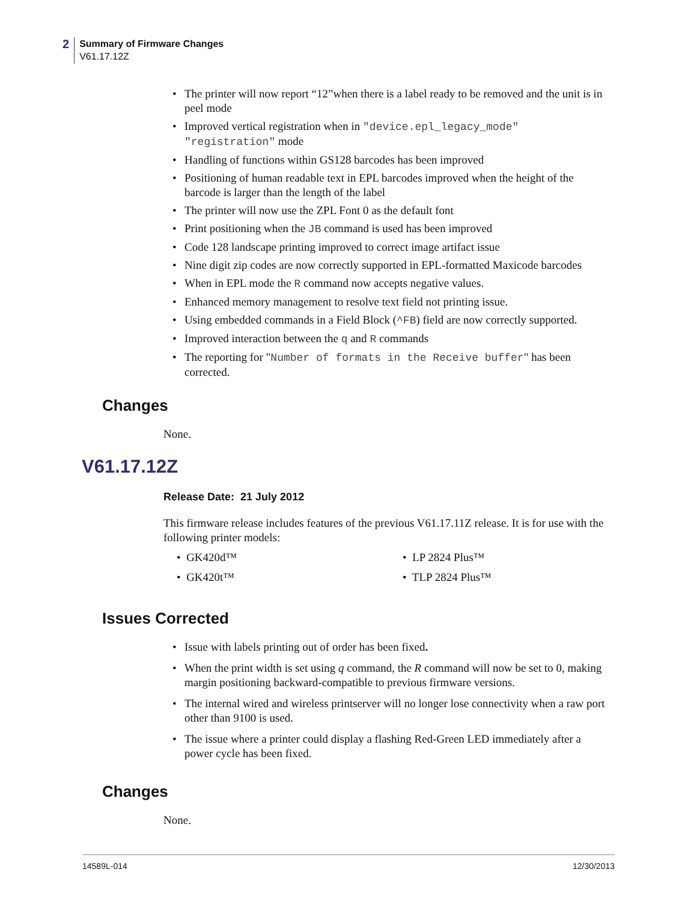2
Summary of Firmware Changes
V61.17.12Z
• The printer will now report “12”when there is a label ready to be removed and the unit is in peel mode
• Improved vertical registration when in "device.epl_legacy_mode" "registration" mode
• Handling of functions within GS128 barcodes has been improved
• Positioning of human readable text in EPL barcodes improved when the height of the barcode is larger than the length of the label
• The printer will now use the ZPL Font 0 as the default font
• Print positioning when the JB command is used has been improved
• Code 128 landscape printing improved to correct image artifact issue
• Nine digit zip codes are now correctly supported in EPL-formatted Maxicode barcodes
• When in EPL mode the R command now accepts negative values.
• Enhanced memory management to resolve text field not printing issue.
• Using embedded commands in a Field Block (^FB) field are now correctly supported.
• Improved interaction between the q and R commands
• The reporting for "Number of formats in the Receive buffer" has been corrected.
Changes
None.
V61.17.12Z
Release Date: 21 July 2012
This firmware release includes features of the previous V61.17.11Z release. It is for use with the following printer models:
• GK420d™
• LP 2824 Plus™
• GK420t™
• TLP 2824 Plus™
Issues Corrected
• Issue with labels printing out of order has been fixed.
• When the print width is set using q command, the R command will now be set to 0, making margin positioning backward-compatible to previous firmware versions.
• The internal wired and wireless printserver will no longer lose connectivity when a raw port other than 9100 is used.
• The issue where a printer could display a flashing Red-Green LED immediately after a power cycle has been fixed.
Changes
None.
14589L-014 12/30/2013